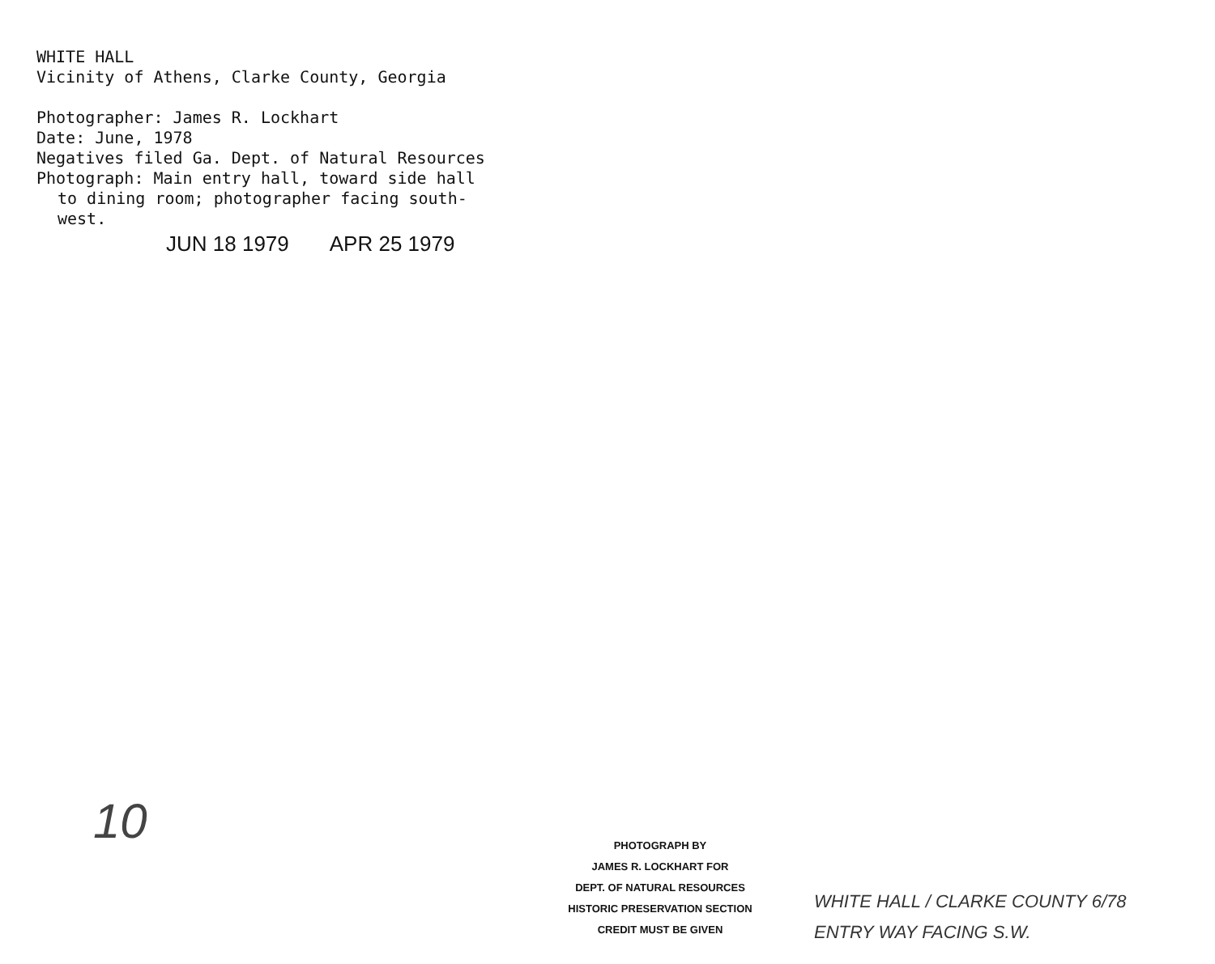WHITE HALL
Vicinity of Athens, Clarke County, Georgia
Photographer: James R. Lockhart
Date: June, 1978
Negatives filed Ga. Dept. of Natural Resources
Photograph: Main entry hall, toward side hall
to dining room; photographer facing south-
west.
JUN 18 1979 APR 25 1979
10
PHOTOGRAPH BY
JAMES R. LOCKHART FOR
DEPT. OF NATURAL RESOURCES
HISTORIC PRESERVATION SECTION
CREDIT MUST BE GIVEN
WHITE HALL / CLARKE COUNTY 6/78
ENTRY WAY FACING S.W.